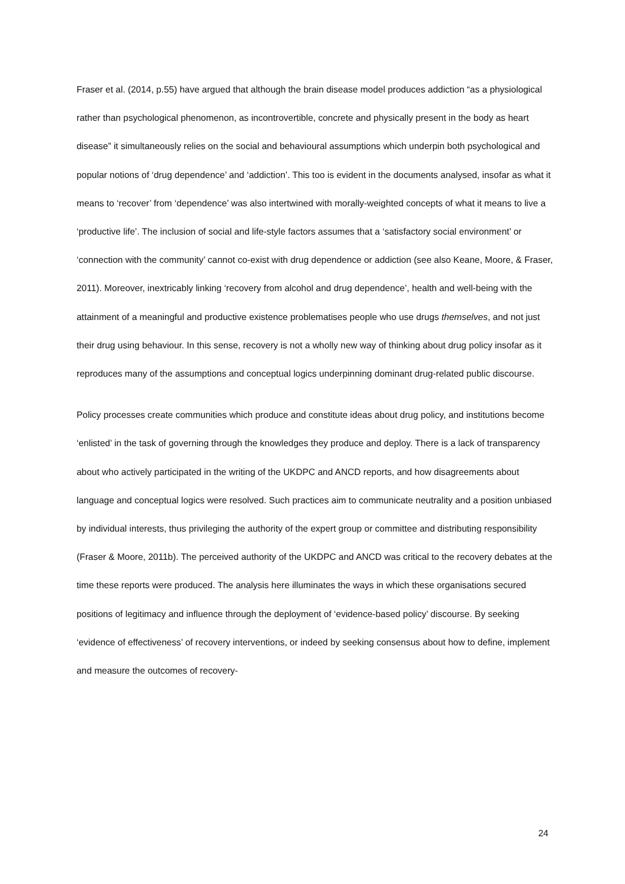Fraser et al. (2014, p.55) have argued that although the brain disease model produces addiction “as a physiological rather than psychological phenomenon, as incontrovertible, concrete and physically present in the body as heart disease” it simultaneously relies on the social and behavioural assumptions which underpin both psychological and popular notions of ‘drug dependence’ and ‘addiction’. This too is evident in the documents analysed, insofar as what it means to ‘recover’ from ‘dependence’ was also intertwined with morally-weighted concepts of what it means to live a ‘productive life’. The inclusion of social and life-style factors assumes that a ‘satisfactory social environment’ or ‘connection with the community’ cannot co-exist with drug dependence or addiction (see also Keane, Moore, & Fraser, 2011). Moreover, inextricably linking ‘recovery from alcohol and drug dependence’, health and well-being with the attainment of a meaningful and productive existence problematises people who use drugs themselves, and not just their drug using behaviour. In this sense, recovery is not a wholly new way of thinking about drug policy insofar as it reproduces many of the assumptions and conceptual logics underpinning dominant drug-related public discourse.
Policy processes create communities which produce and constitute ideas about drug policy, and institutions become ‘enlisted’ in the task of governing through the knowledges they produce and deploy. There is a lack of transparency about who actively participated in the writing of the UKDPC and ANCD reports, and how disagreements about language and conceptual logics were resolved. Such practices aim to communicate neutrality and a position unbiased by individual interests, thus privileging the authority of the expert group or committee and distributing responsibility (Fraser & Moore, 2011b). The perceived authority of the UKDPC and ANCD was critical to the recovery debates at the time these reports were produced. The analysis here illuminates the ways in which these organisations secured positions of legitimacy and influence through the deployment of ‘evidence-based policy’ discourse. By seeking ‘evidence of effectiveness’ of recovery interventions, or indeed by seeking consensus about how to define, implement and measure the outcomes of recovery-
24